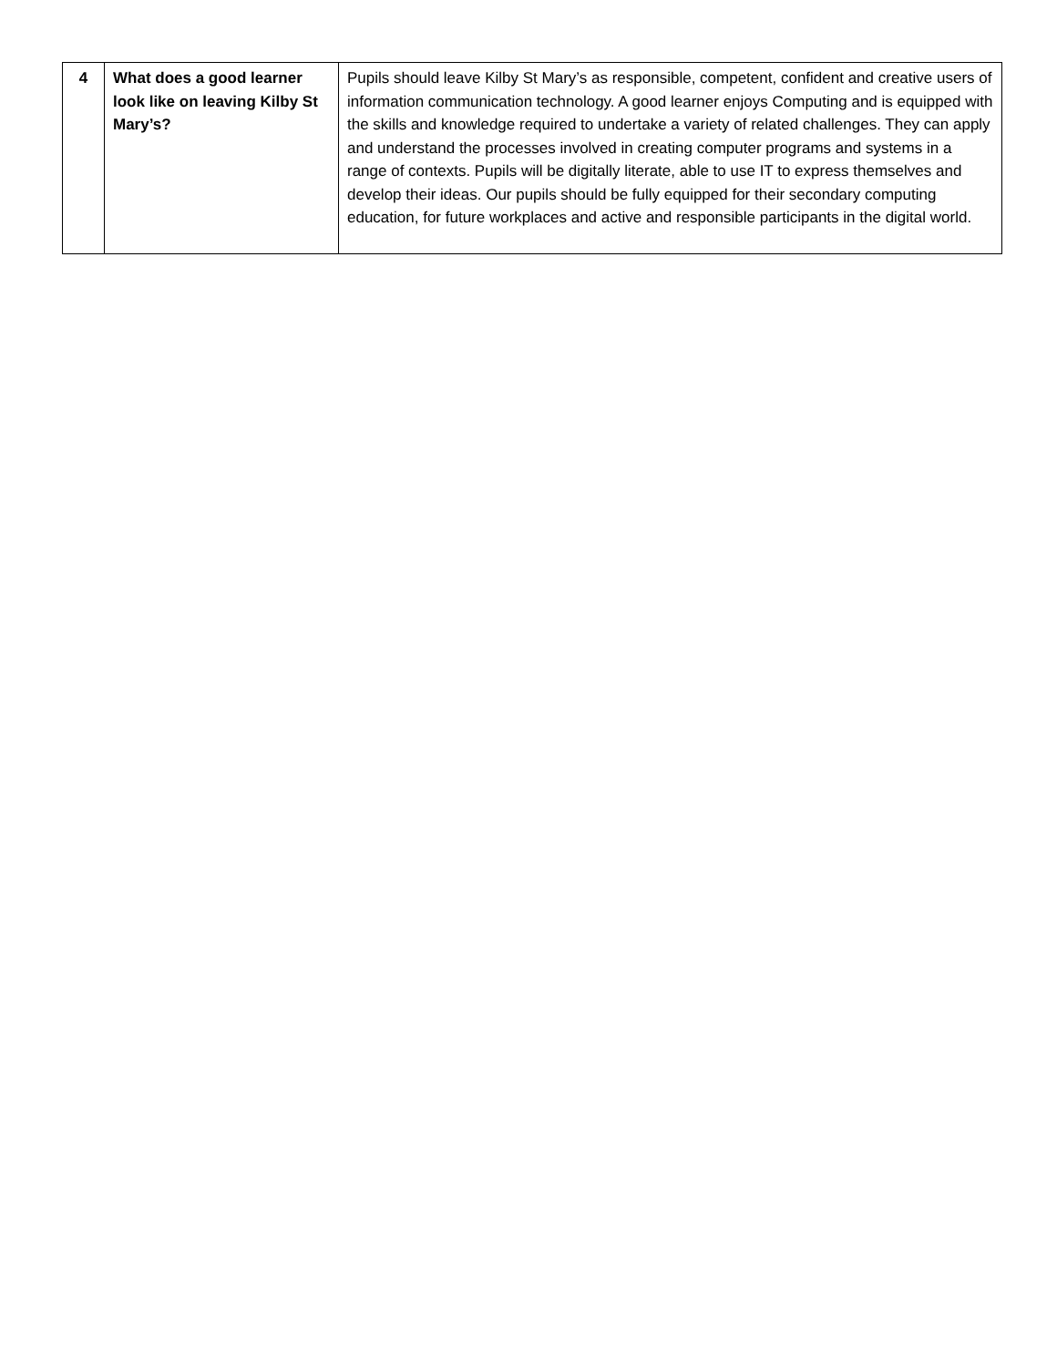| 4 | What does a good learner look like on leaving Kilby St Mary’s? | Pupils should leave Kilby St Mary’s as responsible, competent, confident and creative users of information communication technology. A good learner enjoys Computing and is equipped with the skills and knowledge required to undertake a variety of related challenges. They can apply and understand the processes involved in creating computer programs and systems in a range of contexts. Pupils will be digitally literate, able to use IT to express themselves and develop their ideas. Our pupils should be fully equipped for their secondary computing education, for future workplaces and active and responsible participants in the digital world. |